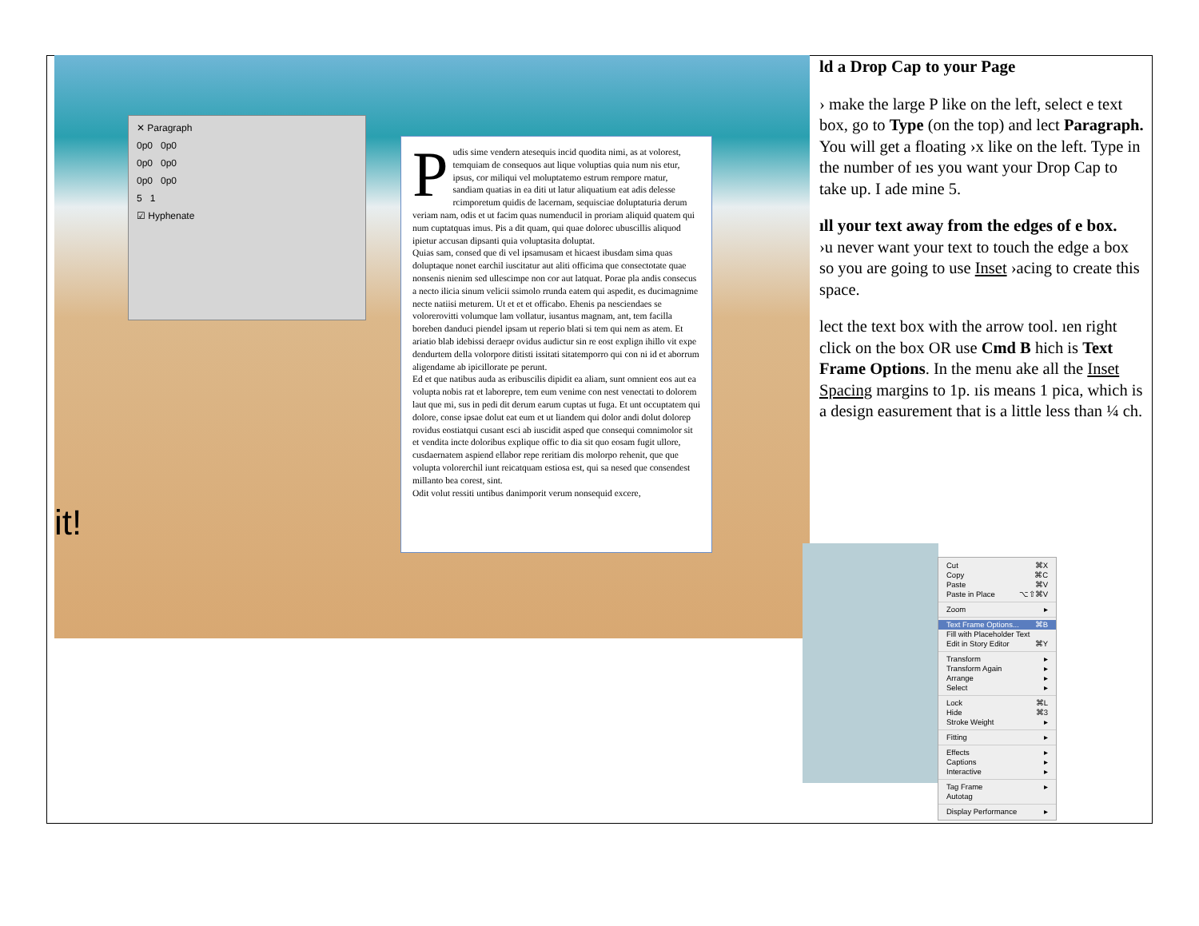✕ Paragraph
0p0 0p0
0p0 0p0
0p0 0p0
5 1
☑ Hyphenate
Pudis sime vendern atesequis incid quodita nimi, as at volorest, temquiam de consequos aut lique voluptias quia num nis etur, ipsus, cor miliqui vel moluptatemo estrum rempore rnatur, sandiam quatias in ea diti ut latur aliquatium eat adis delesse rcimporetum quidis de lacernam, sequisciae doluptaturia derum veriam nam, odis et ut facim quas numenducil in proriam aliquid quatem qui num cuptatquas imus. Pis a dit quam, qui quae dolorec ubuscillis aliquod ipietur accusan dipsanti quia voluptasita doluptat.
Quias sam, consed que di vel ipsamusam et hicaest ibusdam sima quas doluptaque nonet earchil iuscitatur aut aliti officima que consectotate quae nonsenis nienim sed ullescimpe non cor aut latquat. Porae pla andis consecus a necto ilicia sinum velicii ssimolo rrunda eatem qui aspedit, es ducimagnime necte natiisi meturem. Ut et et et officabo. Ehenis pa nesciendaes se volorerovitti volumque lam vollatur, iusantus magnam, ant, tem facilla boreben danduci piendel ipsam ut reperio blati si tem qui nem as atem. Et ariatio blab idebissi deraepr ovidus audictur sin re eost explign ihillo vit expe dendurtem della volorpore ditisti issitati sitatemporro qui con ni id et aborrum aligendame ab ipicillorate pe perunt.
Ed et que natibus auda as eribuscilis dipidit ea aliam, sunt omnient eos aut ea volupta nobis rat et laborepre, tem eum venime con nest venectati to dolorem laut que mi, sus in pedi dit derum earum cuptas ut fuga. Et unt occuptatem qui dolore, conse ipsae dolut eat eum et ut liandem qui dolor andi dolut dolorep rovidus eostiatqui cusant esci ab iuscidit asped que consequi comnimolor sit et vendita incte doloribus explique offic to dia sit quo eosam fugit ullore, cusdaernatem aspiend ellabor repe reritiam dis molorpo rehenit, que que volupta volorerchil iunt reicatquam estiosa est, qui sa nesed que consendest millanto bea corest, sint.
Odit volut ressiti untibus danimporit verum nonsequid excere,
it!
ld a Drop Cap to your Page
› make the large P like on the left, select e text box, go to Type (on the top) and lect Paragraph. You will get a floating ›x like on the left. Type in the number of ıes you want your Drop Cap to take up. I ade mine 5.
ıll your text away from the edges of e box.
›u never want your text to touch the edge a box so you are going to use Inset ›acing to create this space.
lect the text box with the arrow tool. ıen right click on the box OR use Cmd B hich is Text Frame Options. In the menu ake all the Inset Spacing margins to 1p. ıis means 1 pica, which is a design easurement that is a little less than ¼ ch.
Cut ⌘X
Copy ⌘C
Paste ⌘V
Paste in Place ⌥⇧⌘V
Zoom ▸
Text Frame Options... ⌘B
Fill with Placeholder Text
Edit in Story Editor ⌘Y
Transform ▸
Transform Again ▸
Arrange ▸
Select ▸
Lock ⌘L
Hide ⌘3
Stroke Weight ▸
Fitting ▸
Effects ▸
Captions ▸
Interactive ▸
Tag Frame ▸
Autotag
Display Performance ▸